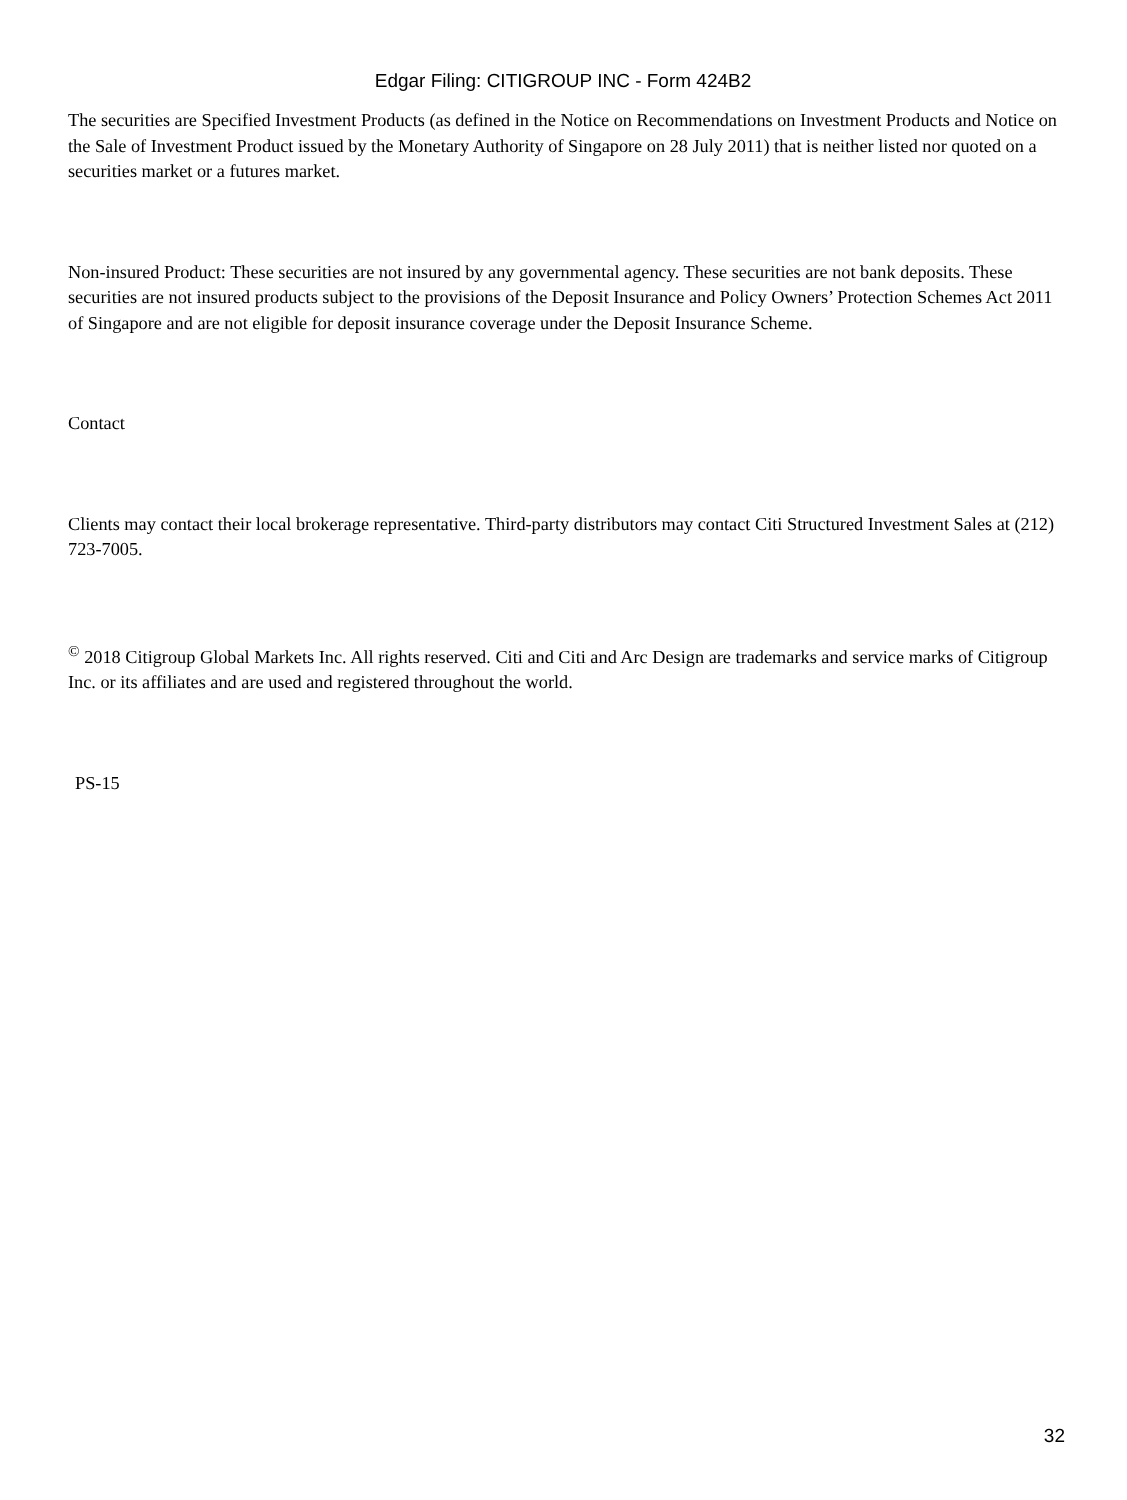Edgar Filing: CITIGROUP INC - Form 424B2
The securities are Specified Investment Products (as defined in the Notice on Recommendations on Investment Products and Notice on the Sale of Investment Product issued by the Monetary Authority of Singapore on 28 July 2011) that is neither listed nor quoted on a securities market or a futures market.
Non-insured Product: These securities are not insured by any governmental agency. These securities are not bank deposits. These securities are not insured products subject to the provisions of the Deposit Insurance and Policy Owners’ Protection Schemes Act 2011 of Singapore and are not eligible for deposit insurance coverage under the Deposit Insurance Scheme.
Contact
Clients may contact their local brokerage representative. Third-party distributors may contact Citi Structured Investment Sales at (212) 723-7005.
<sup>©</sup> 2018 Citigroup Global Markets Inc. All rights reserved. Citi and Citi and Arc Design are trademarks and service marks of Citigroup Inc. or its affiliates and are used and registered throughout the world.
PS-15
32